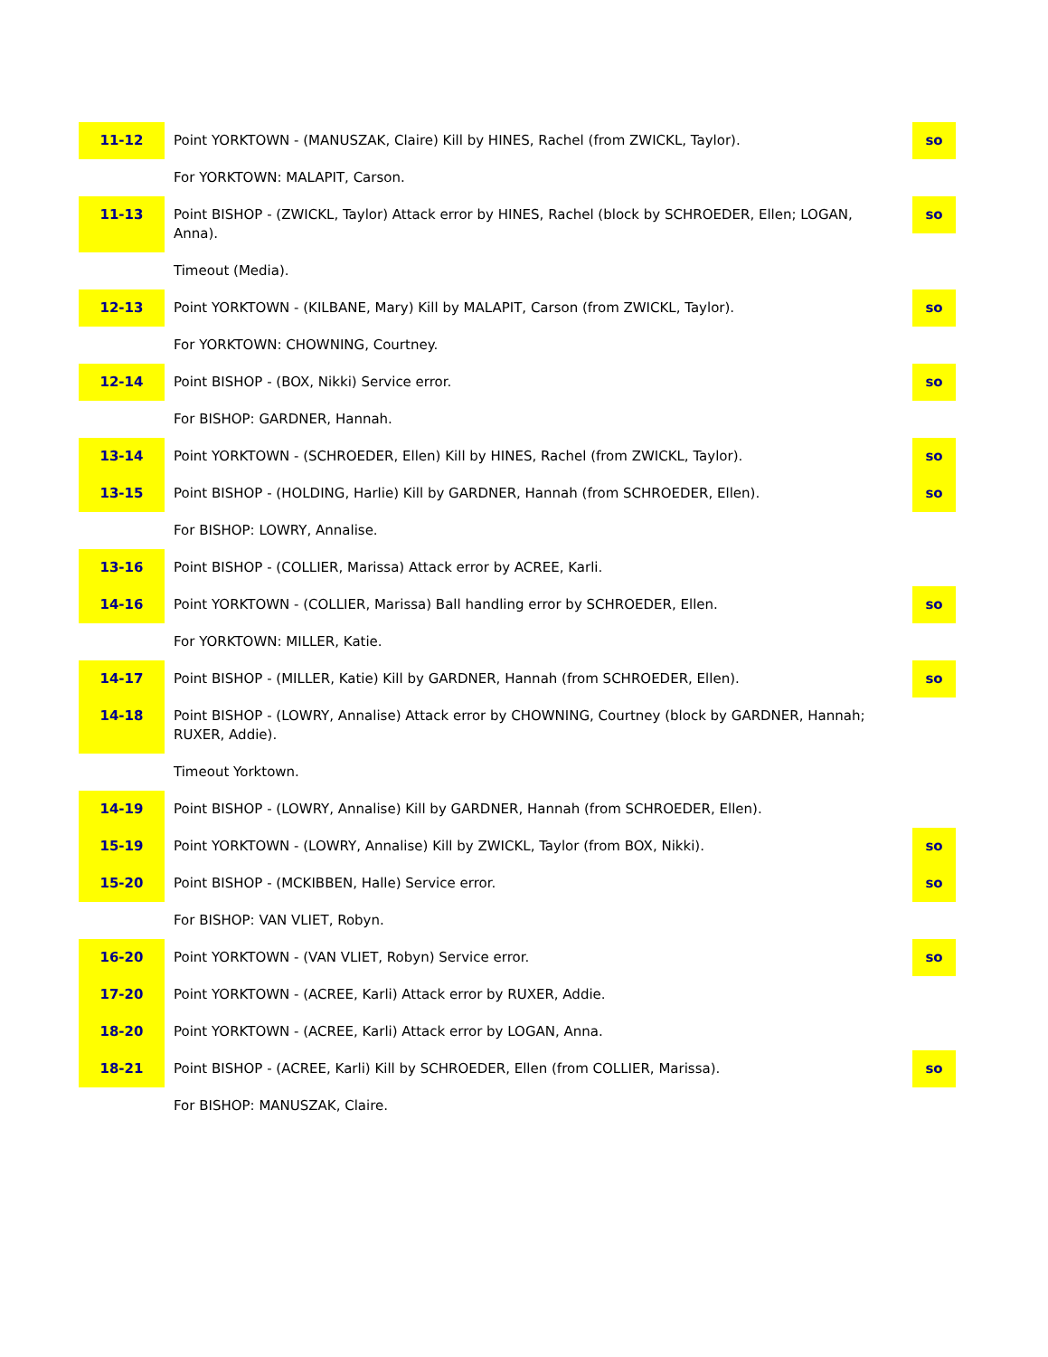| 11-12 | Point YORKTOWN - (MANUSZAK, Claire) Kill by HINES, Rachel (from ZWICKL, Taylor). | so |
| | For YORKTOWN: MALAPIT, Carson. | |
| 11-13 | Point BISHOP - (ZWICKL, Taylor) Attack error by HINES, Rachel (block by SCHROEDER, Ellen; LOGAN, Anna). | so |
| | Timeout (Media). | |
| 12-13 | Point YORKTOWN - (KILBANE, Mary) Kill by MALAPIT, Carson (from ZWICKL, Taylor). | so |
| | For YORKTOWN: CHOWNING, Courtney. | |
| 12-14 | Point BISHOP - (BOX, Nikki) Service error. | so |
| | For BISHOP: GARDNER, Hannah. | |
| 13-14 | Point YORKTOWN - (SCHROEDER, Ellen) Kill by HINES, Rachel (from ZWICKL, Taylor). | so |
| 13-15 | Point BISHOP - (HOLDING, Harlie) Kill by GARDNER, Hannah (from SCHROEDER, Ellen). | so |
| | For BISHOP: LOWRY, Annalise. | |
| 13-16 | Point BISHOP - (COLLIER, Marissa) Attack error by ACREE, Karli. | |
| 14-16 | Point YORKTOWN - (COLLIER, Marissa) Ball handling error by SCHROEDER, Ellen. | so |
| | For YORKTOWN: MILLER, Katie. | |
| 14-17 | Point BISHOP - (MILLER, Katie) Kill by GARDNER, Hannah (from SCHROEDER, Ellen). | so |
| 14-18 | Point BISHOP - (LOWRY, Annalise) Attack error by CHOWNING, Courtney (block by GARDNER, Hannah; RUXER, Addie). | |
| | Timeout Yorktown. | |
| 14-19 | Point BISHOP - (LOWRY, Annalise) Kill by GARDNER, Hannah (from SCHROEDER, Ellen). | |
| 15-19 | Point YORKTOWN - (LOWRY, Annalise) Kill by ZWICKL, Taylor (from BOX, Nikki). | so |
| 15-20 | Point BISHOP - (MCKIBBEN, Halle) Service error. | so |
| | For BISHOP: VAN VLIET, Robyn. | |
| 16-20 | Point YORKTOWN - (VAN VLIET, Robyn) Service error. | so |
| 17-20 | Point YORKTOWN - (ACREE, Karli) Attack error by RUXER, Addie. | |
| 18-20 | Point YORKTOWN - (ACREE, Karli) Attack error by LOGAN, Anna. | |
| 18-21 | Point BISHOP - (ACREE, Karli) Kill by SCHROEDER, Ellen (from COLLIER, Marissa). | so |
| | For BISHOP: MANUSZAK, Claire. | |